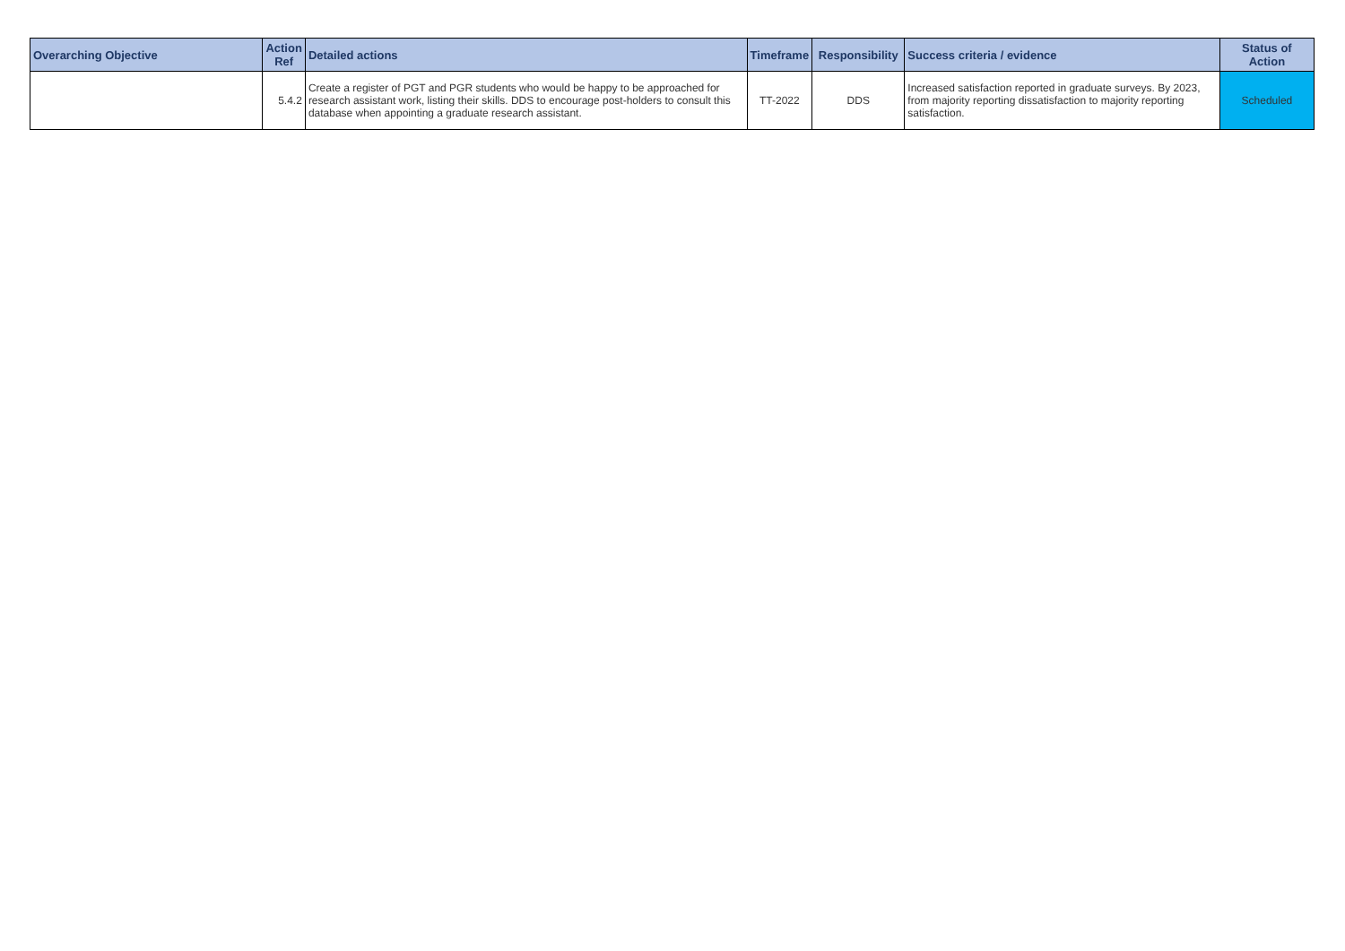| Overarching Objective | Action Ref | Detailed actions | Timeframe | Responsibility | Success criteria / evidence | Status of Action |
| --- | --- | --- | --- | --- | --- | --- |
| | 5.4.2 | Create a register of PGT and PGR students who would be happy to be approached for research assistant work, listing their skills. DDS to encourage post-holders to consult this database when appointing a graduate research assistant. | TT-2022 | DDS | Increased satisfaction reported in graduate surveys. By 2023, from majority reporting dissatisfaction to majority reporting satisfaction. | Scheduled |